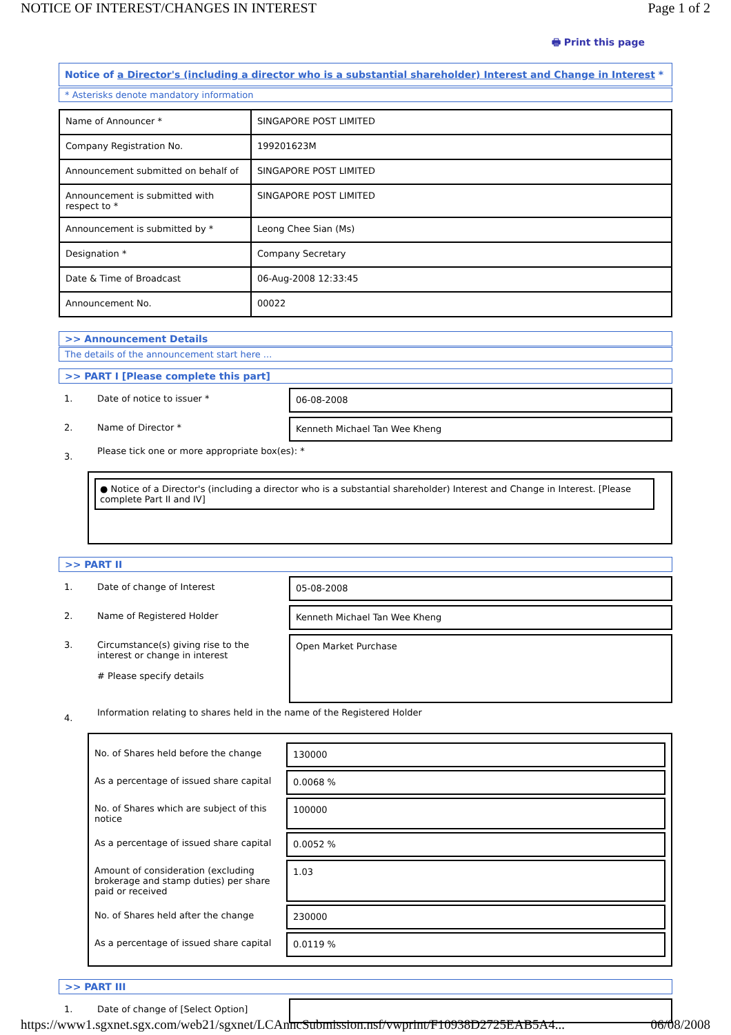NOTICE OF INTEREST/CHANGES IN INTEREST Page 1 of 2
🖶 Print this page
Notice of a Director's (including a director who is a substantial shareholder) Interest and Change in Interest *
* Asterisks denote mandatory information
| Name of Announcer * | SINGAPORE POST LIMITED |
| Company Registration No. | 199201623M |
| Announcement submitted on behalf of | SINGAPORE POST LIMITED |
| Announcement is submitted with respect to * | SINGAPORE POST LIMITED |
| Announcement is submitted by * | Leong Chee Sian (Ms) |
| Designation * | Company Secretary |
| Date & Time of Broadcast | 06-Aug-2008 12:33:45 |
| Announcement No. | 00022 |
>> Announcement Details
The details of the announcement start here ...
>> PART I [Please complete this part]
1. Date of notice to issuer * 06-08-2008
2. Name of Director * Kenneth Michael Tan Wee Kheng
3. Please tick one or more appropriate box(es): *
● Notice of a Director's (including a director who is a substantial shareholder) Interest and Change in Interest. [Please complete Part II and IV]
>> PART II
1. Date of change of Interest 05-08-2008
2. Name of Registered Holder Kenneth Michael Tan Wee Kheng
3. Circumstance(s) giving rise to the interest or change in interest
# Please specify details Open Market Purchase
4. Information relating to shares held in the name of the Registered Holder
No. of Shares held before the change 130000
As a percentage of issued share capital 0.0068 %
No. of Shares which are subject of this notice 100000
As a percentage of issued share capital 0.0052 %
Amount of consideration (excluding brokerage and stamp duties) per share paid or received 1.03
No. of Shares held after the change 230000
As a percentage of issued share capital 0.0119 %
>> PART III
1. Date of change of [Select Option]
https://www1.sgxnet.sgx.com/web21/sgxnet/LCAnncSubmission.nsf/vwprint/F10938D2725EAB5A4... 06/08/2008